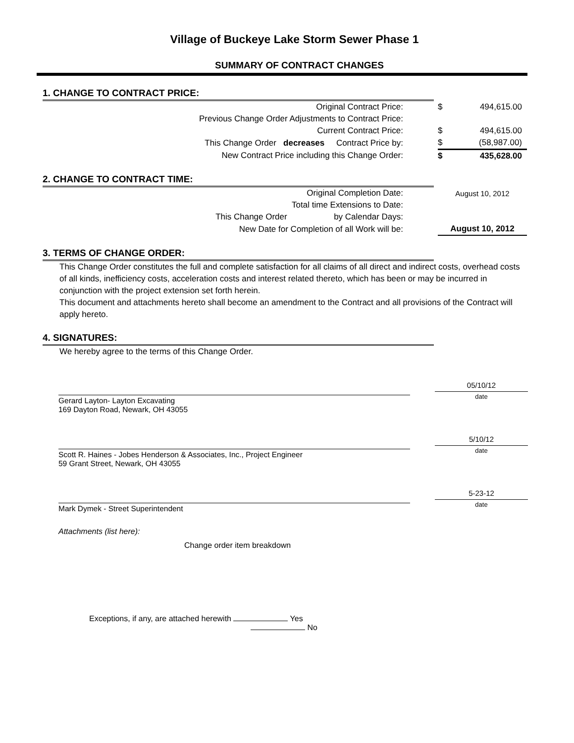Village of Buckeye Lake Storm Sewer Phase 1
SUMMARY OF CONTRACT CHANGES
1. CHANGE TO CONTRACT PRICE:
| Original Contract Price: | $ | 494,615.00 |
| Previous Change Order Adjustments to Contract Price: | | |
| Current Contract Price: | $ | 494,615.00 |
| This Change Order decreases Contract Price by: | $ | (58,987.00) |
| New Contract Price including this Change Order: | $ | 435,628.00 |
2. CHANGE TO CONTRACT TIME:
| Original Completion Date: | August 10, 2012 |
| Total time Extensions to Date: | |
| This Change Order by Calendar Days: | |
| New Date for Completion of all Work will be: | August 10, 2012 |
3. TERMS OF CHANGE ORDER:
This Change Order constitutes the full and complete satisfaction for all claims of all direct and indirect costs, overhead costs of all kinds, inefficiency costs, acceleration costs and interest related thereto, which has been or may be incurred in conjunction with the project extension set forth herein.
This document and attachments hereto shall become an amendment to the Contract and all provisions of the Contract will apply hereto.
4. SIGNATURES:
We hereby agree to the terms of this Change Order.
Gerard Layton- Layton Excavating
169 Dayton Road, Newark, OH 43055
05/10/12
date
Scott R. Haines - Jobes Henderson & Associates, Inc., Project Engineer
59 Grant Street, Newark, OH 43055
5/10/12
date
Mark Dymek - Street Superintendent
5-23-12
date
Attachments (list here):
Change order item breakdown
Exceptions, if any, are attached herewith Yes
No